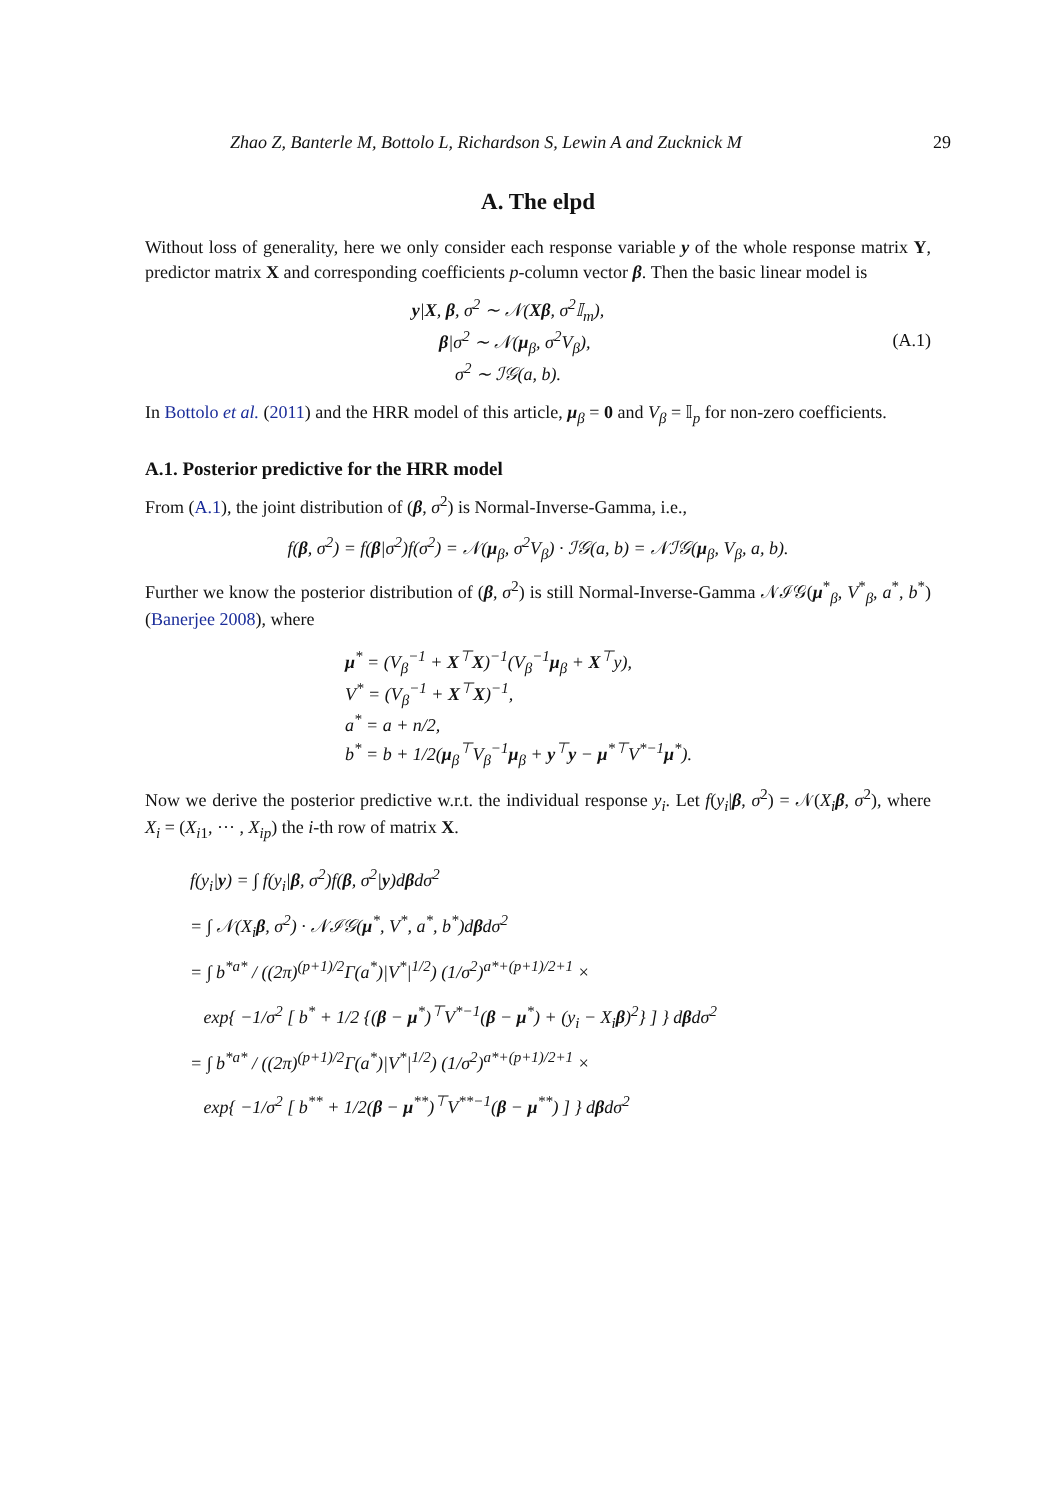Zhao Z, Banterle M, Bottolo L, Richardson S, Lewin A and Zucknick M 29
A. The elpd
Without loss of generality, here we only consider each response variable y of the whole response matrix Y, predictor matrix X and corresponding coefficients p-column vector β. Then the basic linear model is
y|X, β, σ<sup>2</sup> ∼ 𝒩(Xβ, σ<sup>2</sup>𝕀<sub>m</sub>),
β|σ<sup>2</sup> ∼ 𝒩(μ<sub>β</sub>, σ<sup>2</sup>V<sub>β</sub>),
σ<sup>2</sup> ∼ ℐ𝒢(a, b).
(A.1)
In Bottolo et al. (2011) and the HRR model of this article, μ<sub>β</sub> = 0 and V<sub>β</sub> = 𝕀<sub>p</sub> for non-zero coefficients.
A.1. Posterior predictive for the HRR model
From (A.1), the joint distribution of (β, σ<sup>2</sup>) is Normal-Inverse-Gamma, i.e.,
f(β, σ<sup>2</sup>) = f(β|σ<sup>2</sup>)f(σ<sup>2</sup>) = 𝒩(μ<sub>β</sub>, σ<sup>2</sup>V<sub>β</sub>) · ℐ𝒢(a, b) = 𝒩ℐ𝒢(μ<sub>β</sub>, V<sub>β</sub>, a, b).
Further we know the posterior distribution of (β, σ<sup>2</sup>) is still Normal-Inverse-Gamma 𝒩ℐ𝒢(μ<sup>*</sup><sub>β</sub>, V<sup>*</sup><sub>β</sub>, a<sup>*</sup>, b<sup>*</sup>) (Banerjee 2008), where
μ<sup>*</sup> = (V<sub>β</sub><sup>−1</sup> + X<sup>⊤</sup>X)<sup>−1</sup>(V<sub>β</sub><sup>−1</sup>μ<sub>β</sub> + X<sup>⊤</sup>y),
V<sup>*</sup> = (V<sub>β</sub><sup>−1</sup> + X<sup>⊤</sup>X)<sup>−1</sup>,
a<sup>*</sup> = a + n/2,
b<sup>*</sup> = b + 1/2(μ<sub>β</sub><sup>⊤</sup>V<sub>β</sub><sup>−1</sup>μ<sub>β</sub> + y<sup>⊤</sup>y − μ<sup>*⊤</sup>V<sup>*−1</sup>μ<sup>*</sup>).
Now we derive the posterior predictive w.r.t. the individual response y<sub>i</sub>. Let f(y<sub>i</sub>|β, σ<sup>2</sup>) = 𝒩(X<sub>i</sub> β, σ<sup>2</sup>), where X<sub>i</sub> = (X<sub>i1</sub>, ··· , X<sub>ip</sub>) the i-th row of matrix X.
f(y<sub>i</sub>|y) = ∫ f(y<sub>i</sub>|β, σ<sup>2</sup>)f(β, σ<sup>2</sup>|y)dβdσ<sup>2</sup>
= ∫ 𝒩(X<sub>i</sub>β, σ<sup>2</sup>) · 𝒩ℐ𝒢(μ<sup>*</sup>, V<sup>*</sup>, a<sup>*</sup>, b<sup>*</sup>)dβdσ<sup>2</sup>
= ∫ b<sup>*a*</sup> / ((2π)<sup>(p+1)/2</sup>Γ(a<sup>*</sup>)|V<sup>*</sup>|<sup>1/2</sup>) (1/σ<sup>2</sup>)<sup>a*+(p+1)/2+1</sup> ×
exp{ −1/σ<sup>2</sup> [ b<sup>*</sup> + 1/2 {(β − μ<sup>*</sup>)<sup>⊤</sup>V<sup>*−1</sup>(β − μ<sup>*</sup>) + (y<sub>i</sub> − X<sub>i</sub>β)<sup>2</sup>} ] } dβdσ<sup>2</sup>
= ∫ b<sup>*a*</sup> / ((2π)<sup>(p+1)/2</sup>Γ(a<sup>*</sup>)|V<sup>*</sup>|<sup>1/2</sup>) (1/σ<sup>2</sup>)<sup>a*+(p+1)/2+1</sup> ×
exp{ −1/σ<sup>2</sup> [ b<sup>**</sup> + 1/2(β − μ<sup>**</sup>)<sup>⊤</sup>V<sup>**−1</sup>(β − μ<sup>**</sup>) ] } dβdσ<sup>2</sup>